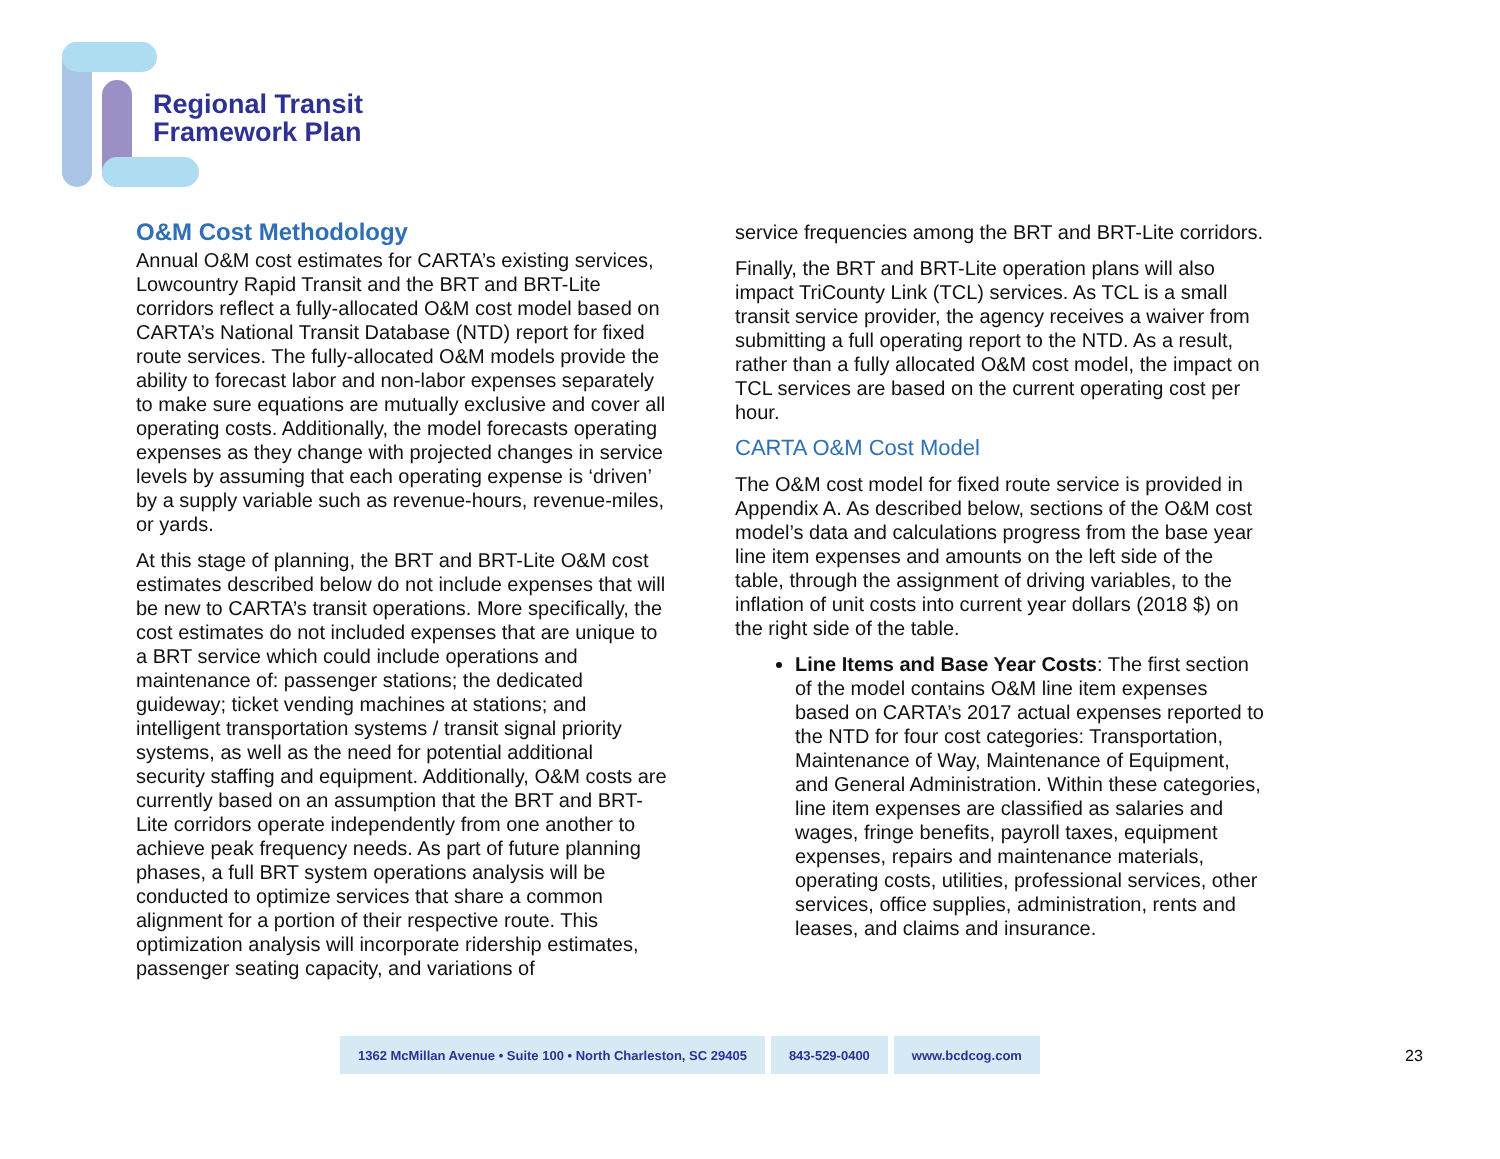Regional Transit
Framework Plan
O&M Cost Methodology
Annual O&M cost estimates for CARTA’s existing services, Lowcountry Rapid Transit and the BRT and BRT-Lite corridors reflect a fully-allocated O&M cost model based on CARTA’s National Transit Database (NTD) report for fixed route services. The fully-allocated O&M models provide the ability to forecast labor and non-labor expenses separately to make sure equations are mutually exclusive and cover all operating costs. Additionally, the model forecasts operating expenses as they change with projected changes in service levels by assuming that each operating expense is ‘driven’ by a supply variable such as revenue-hours, revenue-miles, or yards.
At this stage of planning, the BRT and BRT-Lite O&M cost estimates described below do not include expenses that will be new to CARTA’s transit operations. More specifically, the cost estimates do not included expenses that are unique to a BRT service which could include operations and maintenance of: passenger stations; the dedicated guideway; ticket vending machines at stations; and intelligent transportation systems / transit signal priority systems, as well as the need for potential additional security staffing and equipment. Additionally, O&M costs are currently based on an assumption that the BRT and BRT-Lite corridors operate independently from one another to achieve peak frequency needs. As part of future planning phases, a full BRT system operations analysis will be conducted to optimize services that share a common alignment for a portion of their respective route. This optimization analysis will incorporate ridership estimates, passenger seating capacity, and variations of
service frequencies among the BRT and BRT-Lite corridors.
Finally, the BRT and BRT-Lite operation plans will also impact TriCounty Link (TCL) services. As TCL is a small transit service provider, the agency receives a waiver from submitting a full operating report to the NTD. As a result, rather than a fully allocated O&M cost model, the impact on TCL services are based on the current operating cost per hour.
CARTA O&M Cost Model
The O&M cost model for fixed route service is provided in Appendix A. As described below, sections of the O&M cost model’s data and calculations progress from the base year line item expenses and amounts on the left side of the table, through the assignment of driving variables, to the inflation of unit costs into current year dollars (2018 $) on the right side of the table.
Line Items and Base Year Costs: The first section of the model contains O&M line item expenses based on CARTA’s 2017 actual expenses reported to the NTD for four cost categories: Transportation, Maintenance of Way, Maintenance of Equipment, and General Administration. Within these categories, line item expenses are classified as salaries and wages, fringe benefits, payroll taxes, equipment expenses, repairs and maintenance materials, operating costs, utilities, professional services, other services, office supplies, administration, rents and leases, and claims and insurance.
1362 McMillan Avenue • Suite 100 • North Charleston, SC 29405
843-529-0400 www.bcdcog.com
23